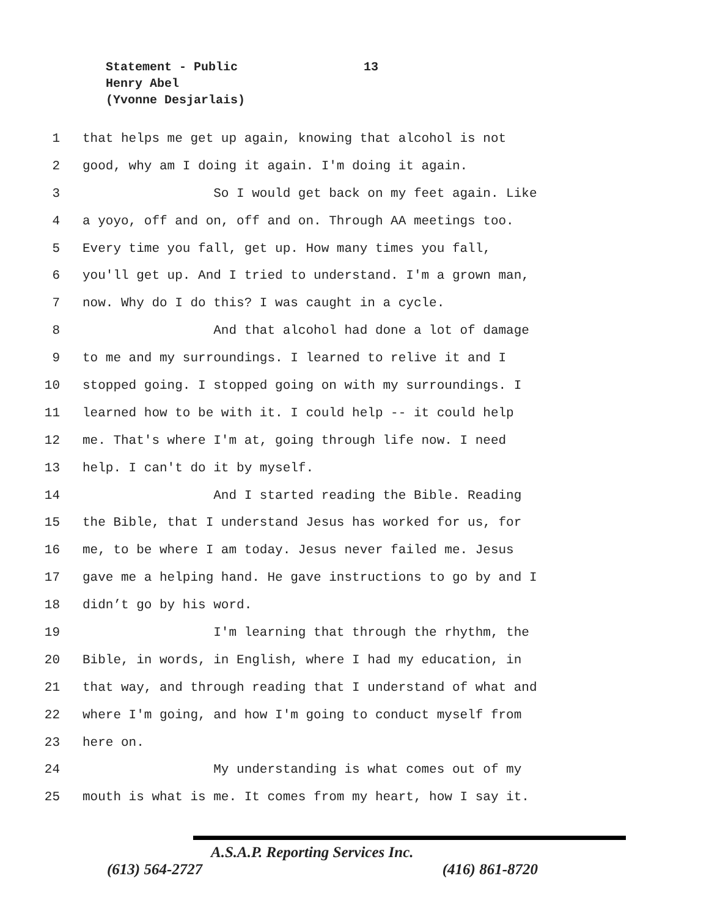Statement - Public
13
Henry Abel
(Yvonne Desjarlais)
1 that helps me get up again, knowing that alcohol is not
2 good, why am I doing it again. I'm doing it again.
3 So I would get back on my feet again. Like
4 a yoyo, off and on, off and on. Through AA meetings too.
5 Every time you fall, get up. How many times you fall,
6 you'll get up. And I tried to understand. I'm a grown man,
7 now. Why do I do this? I was caught in a cycle.
8 And that alcohol had done a lot of damage
9 to me and my surroundings. I learned to relive it and I
10 stopped going. I stopped going on with my surroundings. I
11 learned how to be with it. I could help -- it could help
12 me. That's where I'm at, going through life now. I need
13 help. I can't do it by myself.
14 And I started reading the Bible. Reading
15 the Bible, that I understand Jesus has worked for us, for
16 me, to be where I am today. Jesus never failed me. Jesus
17 gave me a helping hand. He gave instructions to go by and I
18 didn’t go by his word.
19 I'm learning that through the rhythm, the
20 Bible, in words, in English, where I had my education, in
21 that way, and through reading that I understand of what and
22 where I'm going, and how I'm going to conduct myself from
23 here on.
24 My understanding is what comes out of my
25 mouth is what is me. It comes from my heart, how I say it.
A.S.A.P. Reporting Services Inc.
(613) 564-2727 (416) 861-8720